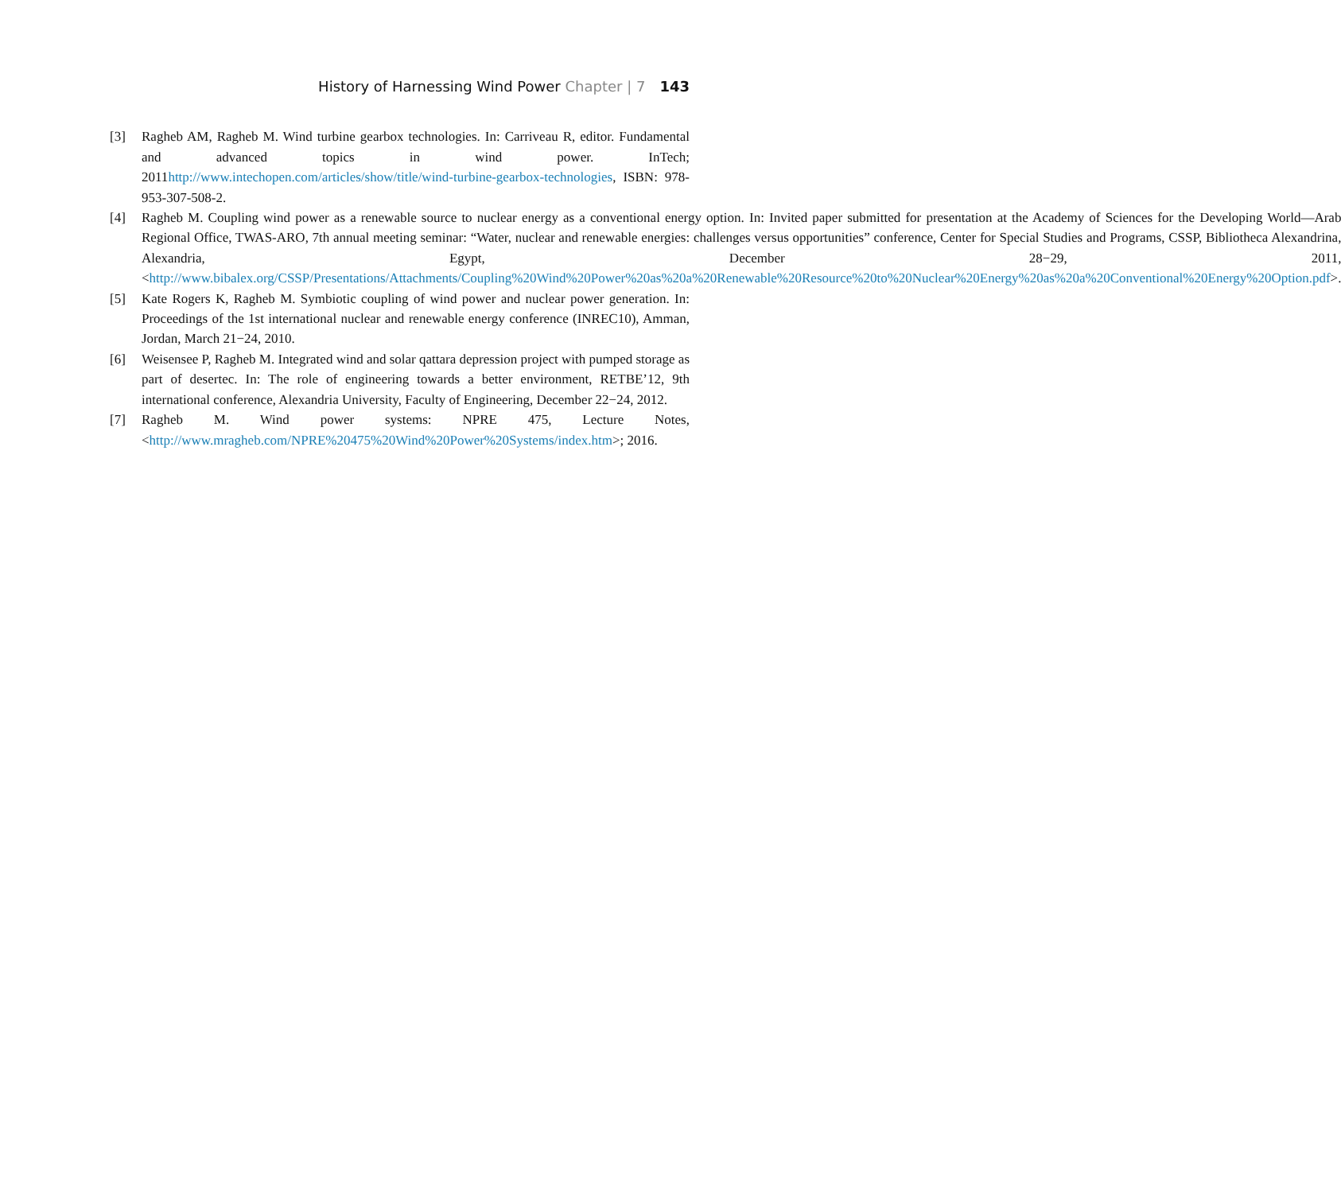History of Harnessing Wind Power Chapter | 7 143
[3] Ragheb AM, Ragheb M. Wind turbine gearbox technologies. In: Carriveau R, editor. Fundamental and advanced topics in wind power. InTech; 2011http://www.intechopen.com/articles/show/title/wind-turbine-gearbox-technologies, ISBN: 978-953-307-508-2.
[4] Ragheb M. Coupling wind power as a renewable source to nuclear energy as a conventional energy option. In: Invited paper submitted for presentation at the Academy of Sciences for the Developing World—Arab Regional Office, TWAS-ARO, 7th annual meeting seminar: “Water, nuclear and renewable energies: challenges versus opportunities” conference, Center for Special Studies and Programs, CSSP, Bibliotheca Alexandrina, Alexandria, Egypt, December 28−29, 2011, <http://www.bibalex.org/CSSP/Presentations/Attachments/Coupling%20Wind%20Power%20as%20a%20Renewable%20Resource%20to%20Nuclear%20Energy%20as%20a%20Conventional%20Energy%20Option.pdf>.
[5] Kate Rogers K, Ragheb M. Symbiotic coupling of wind power and nuclear power generation. In: Proceedings of the 1st international nuclear and renewable energy conference (INREC10), Amman, Jordan, March 21−24, 2010.
[6] Weisensee P, Ragheb M. Integrated wind and solar qattara depression project with pumped storage as part of desertec. In: The role of engineering towards a better environment, RETBE’12, 9th international conference, Alexandria University, Faculty of Engineering, December 22−24, 2012.
[7] Ragheb M. Wind power systems: NPRE 475, Lecture Notes, <http://www.mragheb.com/NPRE%20475%20Wind%20Power%20Systems/index.htm>; 2016.